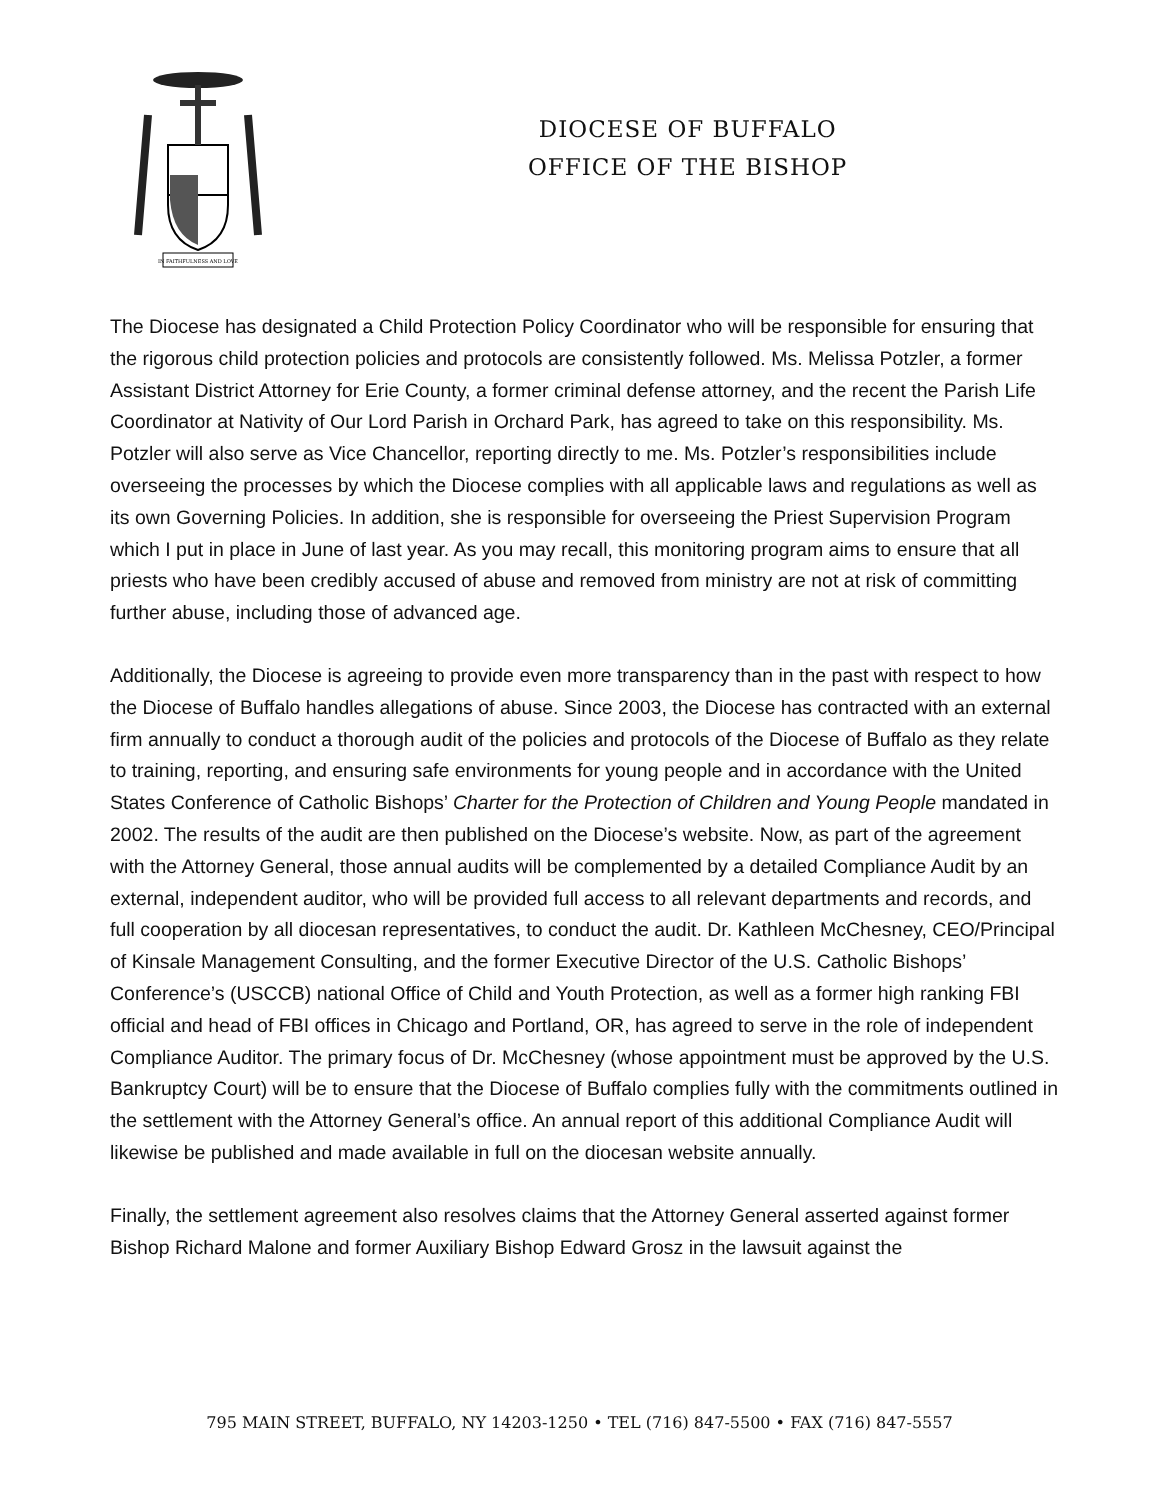IN FAITHFULNESS AND LOVE
DIOCESE OF BUFFALO
OFFICE OF THE BISHOP
The Diocese has designated a Child Protection Policy Coordinator who will be responsible for ensuring that the rigorous child protection policies and protocols are consistently followed. Ms. Melissa Potzler, a former Assistant District Attorney for Erie County, a former criminal defense attorney, and the recent the Parish Life Coordinator at Nativity of Our Lord Parish in Orchard Park, has agreed to take on this responsibility. Ms. Potzler will also serve as Vice Chancellor, reporting directly to me. Ms. Potzler’s responsibilities include overseeing the processes by which the Diocese complies with all applicable laws and regulations as well as its own Governing Policies. In addition, she is responsible for overseeing the Priest Supervision Program which I put in place in June of last year. As you may recall, this monitoring program aims to ensure that all priests who have been credibly accused of abuse and removed from ministry are not at risk of committing further abuse, including those of advanced age.
Additionally, the Diocese is agreeing to provide even more transparency than in the past with respect to how the Diocese of Buffalo handles allegations of abuse. Since 2003, the Diocese has contracted with an external firm annually to conduct a thorough audit of the policies and protocols of the Diocese of Buffalo as they relate to training, reporting, and ensuring safe environments for young people and in accordance with the United States Conference of Catholic Bishops’ Charter for the Protection of Children and Young People mandated in 2002. The results of the audit are then published on the Diocese’s website. Now, as part of the agreement with the Attorney General, those annual audits will be complemented by a detailed Compliance Audit by an external, independent auditor, who will be provided full access to all relevant departments and records, and full cooperation by all diocesan representatives, to conduct the audit. Dr. Kathleen McChesney, CEO/Principal of Kinsale Management Consulting, and the former Executive Director of the U.S. Catholic Bishops’ Conference’s (USCCB) national Office of Child and Youth Protection, as well as a former high ranking FBI official and head of FBI offices in Chicago and Portland, OR, has agreed to serve in the role of independent Compliance Auditor. The primary focus of Dr. McChesney (whose appointment must be approved by the U.S. Bankruptcy Court) will be to ensure that the Diocese of Buffalo complies fully with the commitments outlined in the settlement with the Attorney General’s office. An annual report of this additional Compliance Audit will likewise be published and made available in full on the diocesan website annually.
Finally, the settlement agreement also resolves claims that the Attorney General asserted against former Bishop Richard Malone and former Auxiliary Bishop Edward Grosz in the lawsuit against the
795 MAIN STREET, BUFFALO, NY 14203-1250 • TEL (716) 847-5500 • FAX (716) 847-5557